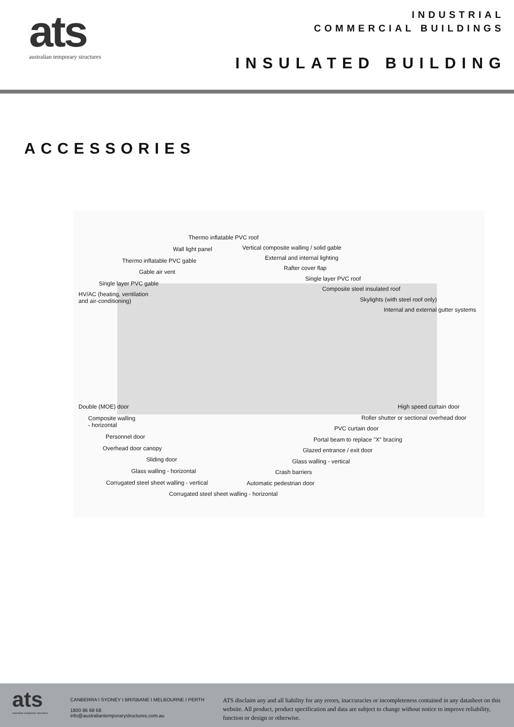ats
australian temporary structures
INDUSTRIAL
COMMERCIAL BUILDINGS
INSULATED BUILDING
ACCESSORIES
Thermo inflatable PVC roof
Wall light panel Vertical composite walling / solid gable
Thermo inflatable PVC gable External and internal lighting
Gable air vent
Rafter cover flap
Single layer PVC gable
Single layer PVC roof
HV/AC (heating, ventilation
and air-conditioning)
Composite steel insulated roof
Skylights (with steel roof only)
Internal and external gutter systems
Double (MOE) door High speed curtain door
Composite walling
- horizontal
Roller shutter or sectional overhead door
PVC curtain door
Personnel door Portal beam to replace "X" bracing
Overhead door canopy Glazed entrance / exit door
Sliding door Glass walling - vertical
Glass walling - horizontal Crash barriers
Corrugated steel sheet walling - vertical Automatic pedestrian door
Corrugated steel sheet walling - horizontal
ats
australian temporary structures
CANBERRA I SYDNEY I BRISBANE I MELBOURNE I PERTH
1800 86 68 68
info@australiantemporarystructures.com.au
ATS disclaim any and all liability for any errors, inaccuracies or incompleteness contained in any datasheet on this website. All product, product specification and data are subject to change without notice to improve reliability, function or design or otherwise.